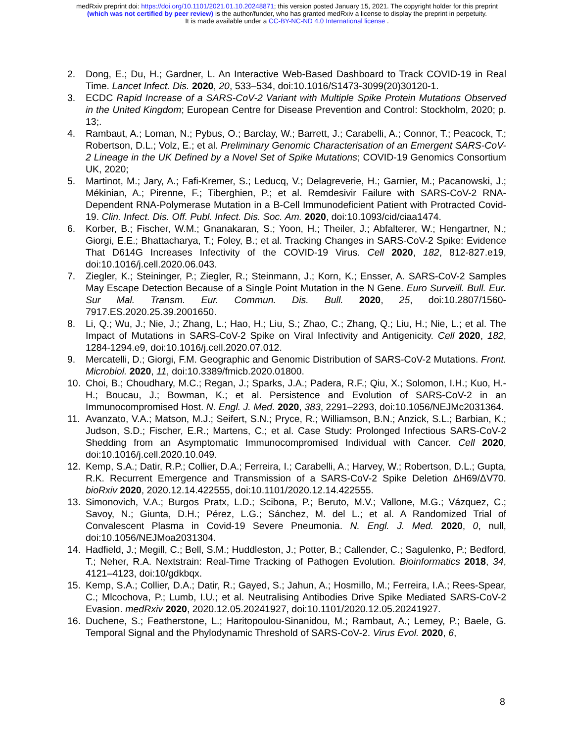medRxiv preprint doi: https://doi.org/10.1101/2021.01.10.20248871; this version posted January 15, 2021. The copyright holder for this preprint
(which was not certified by peer review) is the author/funder, who has granted medRxiv a license to display the preprint in perpetuity.
It is made available under a CC-BY-NC-ND 4.0 International license .
2. Dong, E.; Du, H.; Gardner, L. An Interactive Web-Based Dashboard to Track COVID-19 in Real Time. Lancet Infect. Dis. 2020, 20, 533–534, doi:10.1016/S1473-3099(20)30120-1.
3. ECDC Rapid Increase of a SARS-CoV-2 Variant with Multiple Spike Protein Mutations Observed in the United Kingdom; European Centre for Disease Prevention and Control: Stockholm, 2020; p. 13;.
4. Rambaut, A.; Loman, N.; Pybus, O.; Barclay, W.; Barrett, J.; Carabelli, A.; Connor, T.; Peacock, T.; Robertson, D.L.; Volz, E.; et al. Preliminary Genomic Characterisation of an Emergent SARS-CoV-2 Lineage in the UK Defined by a Novel Set of Spike Mutations; COVID-19 Genomics Consortium UK, 2020;
5. Martinot, M.; Jary, A.; Fafi-Kremer, S.; Leducq, V.; Delagreverie, H.; Garnier, M.; Pacanowski, J.; Mékinian, A.; Pirenne, F.; Tiberghien, P.; et al. Remdesivir Failure with SARS-CoV-2 RNA-Dependent RNA-Polymerase Mutation in a B-Cell Immunodeficient Patient with Protracted Covid-19. Clin. Infect. Dis. Off. Publ. Infect. Dis. Soc. Am. 2020, doi:10.1093/cid/ciaa1474.
6. Korber, B.; Fischer, W.M.; Gnanakaran, S.; Yoon, H.; Theiler, J.; Abfalterer, W.; Hengartner, N.; Giorgi, E.E.; Bhattacharya, T.; Foley, B.; et al. Tracking Changes in SARS-CoV-2 Spike: Evidence That D614G Increases Infectivity of the COVID-19 Virus. Cell 2020, 182, 812-827.e19, doi:10.1016/j.cell.2020.06.043.
7. Ziegler, K.; Steininger, P.; Ziegler, R.; Steinmann, J.; Korn, K.; Ensser, A. SARS-CoV-2 Samples May Escape Detection Because of a Single Point Mutation in the N Gene. Euro Surveill. Bull. Eur. Sur Mal. Transm. Eur. Commun. Dis. Bull. 2020, 25, doi:10.2807/1560-7917.ES.2020.25.39.2001650.
8. Li, Q.; Wu, J.; Nie, J.; Zhang, L.; Hao, H.; Liu, S.; Zhao, C.; Zhang, Q.; Liu, H.; Nie, L.; et al. The Impact of Mutations in SARS-CoV-2 Spike on Viral Infectivity and Antigenicity. Cell 2020, 182, 1284-1294.e9, doi:10.1016/j.cell.2020.07.012.
9. Mercatelli, D.; Giorgi, F.M. Geographic and Genomic Distribution of SARS-CoV-2 Mutations. Front. Microbiol. 2020, 11, doi:10.3389/fmicb.2020.01800.
10. Choi, B.; Choudhary, M.C.; Regan, J.; Sparks, J.A.; Padera, R.F.; Qiu, X.; Solomon, I.H.; Kuo, H.-H.; Boucau, J.; Bowman, K.; et al. Persistence and Evolution of SARS-CoV-2 in an Immunocompromised Host. N. Engl. J. Med. 2020, 383, 2291–2293, doi:10.1056/NEJMc2031364.
11. Avanzato, V.A.; Matson, M.J.; Seifert, S.N.; Pryce, R.; Williamson, B.N.; Anzick, S.L.; Barbian, K.; Judson, S.D.; Fischer, E.R.; Martens, C.; et al. Case Study: Prolonged Infectious SARS-CoV-2 Shedding from an Asymptomatic Immunocompromised Individual with Cancer. Cell 2020, doi:10.1016/j.cell.2020.10.049.
12. Kemp, S.A.; Datir, R.P.; Collier, D.A.; Ferreira, I.; Carabelli, A.; Harvey, W.; Robertson, D.L.; Gupta, R.K. Recurrent Emergence and Transmission of a SARS-CoV-2 Spike Deletion ΔH69/ΔV70. bioRxiv 2020, 2020.12.14.422555, doi:10.1101/2020.12.14.422555.
13. Simonovich, V.A.; Burgos Pratx, L.D.; Scibona, P.; Beruto, M.V.; Vallone, M.G.; Vázquez, C.; Savoy, N.; Giunta, D.H.; Pérez, L.G.; Sánchez, M. del L.; et al. A Randomized Trial of Convalescent Plasma in Covid-19 Severe Pneumonia. N. Engl. J. Med. 2020, 0, null, doi:10.1056/NEJMoa2031304.
14. Hadfield, J.; Megill, C.; Bell, S.M.; Huddleston, J.; Potter, B.; Callender, C.; Sagulenko, P.; Bedford, T.; Neher, R.A. Nextstrain: Real-Time Tracking of Pathogen Evolution. Bioinformatics 2018, 34, 4121–4123, doi:10/gdkbqx.
15. Kemp, S.A.; Collier, D.A.; Datir, R.; Gayed, S.; Jahun, A.; Hosmillo, M.; Ferreira, I.A.; Rees-Spear, C.; Mlcochova, P.; Lumb, I.U.; et al. Neutralising Antibodies Drive Spike Mediated SARS-CoV-2 Evasion. medRxiv 2020, 2020.12.05.20241927, doi:10.1101/2020.12.05.20241927.
16. Duchene, S.; Featherstone, L.; Haritopoulou-Sinanidou, M.; Rambaut, A.; Lemey, P.; Baele, G. Temporal Signal and the Phylodynamic Threshold of SARS-CoV-2. Virus Evol. 2020, 6,
8